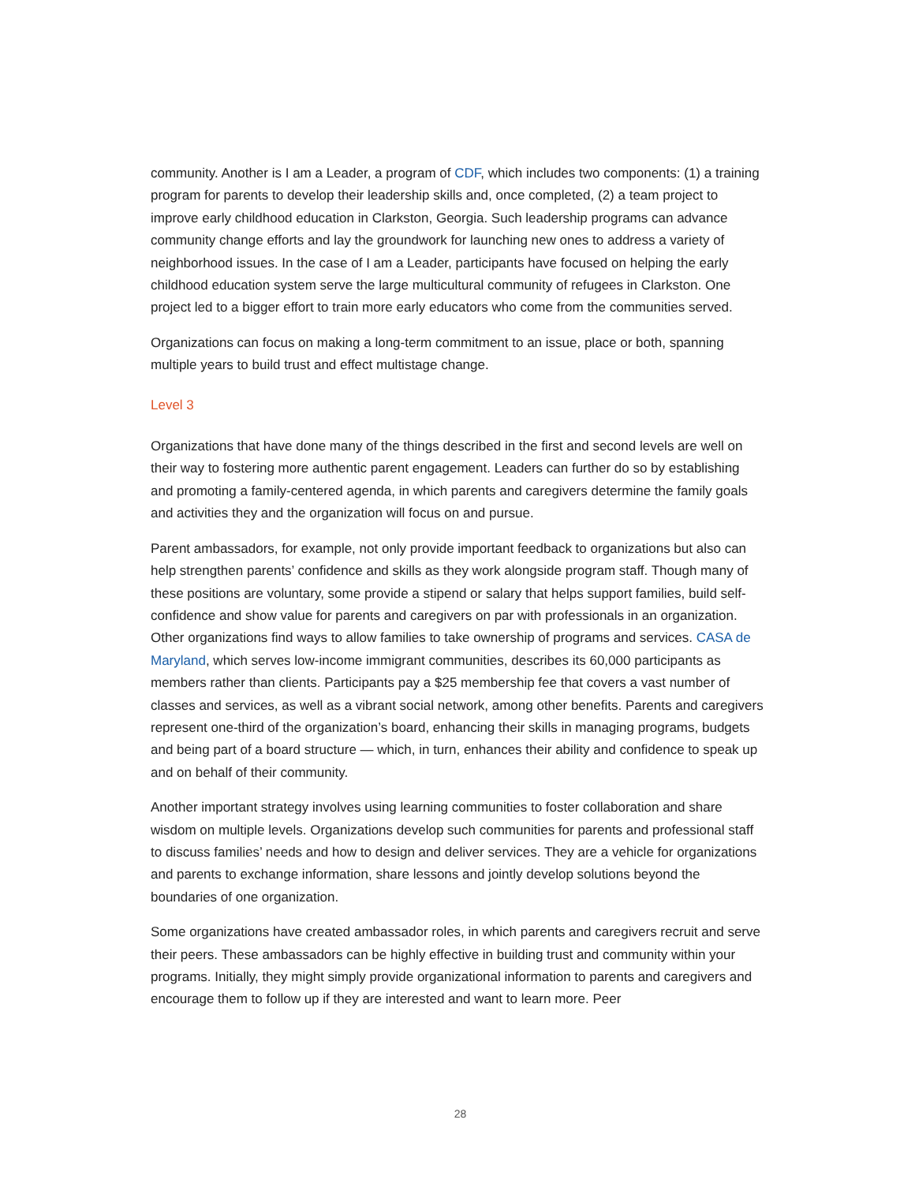community. Another is I am a Leader, a program of CDF, which includes two components: (1) a training program for parents to develop their leadership skills and, once completed, (2) a team project to improve early childhood education in Clarkston, Georgia. Such leadership programs can advance community change efforts and lay the groundwork for launching new ones to address a variety of neighborhood issues. In the case of I am a Leader, participants have focused on helping the early childhood education system serve the large multicultural community of refugees in Clarkston. One project led to a bigger effort to train more early educators who come from the communities served.
Organizations can focus on making a long-term commitment to an issue, place or both, spanning multiple years to build trust and effect multistage change.
Level 3
Organizations that have done many of the things described in the first and second levels are well on their way to fostering more authentic parent engagement. Leaders can further do so by establishing and promoting a family-centered agenda, in which parents and caregivers determine the family goals and activities they and the organization will focus on and pursue.
Parent ambassadors, for example, not only provide important feedback to organizations but also can help strengthen parents’ confidence and skills as they work alongside program staff. Though many of these positions are voluntary, some provide a stipend or salary that helps support families, build self-confidence and show value for parents and caregivers on par with professionals in an organization. Other organizations find ways to allow families to take ownership of programs and services. CASA de Maryland, which serves low-income immigrant communities, describes its 60,000 participants as members rather than clients. Participants pay a $25 membership fee that covers a vast number of classes and services, as well as a vibrant social network, among other benefits. Parents and caregivers represent one-third of the organization’s board, enhancing their skills in managing programs, budgets and being part of a board structure — which, in turn, enhances their ability and confidence to speak up and on behalf of their community.
Another important strategy involves using learning communities to foster collaboration and share wisdom on multiple levels. Organizations develop such communities for parents and professional staff to discuss families’ needs and how to design and deliver services. They are a vehicle for organizations and parents to exchange information, share lessons and jointly develop solutions beyond the boundaries of one organization.
Some organizations have created ambassador roles, in which parents and caregivers recruit and serve their peers. These ambassadors can be highly effective in building trust and community within your programs. Initially, they might simply provide organizational information to parents and caregivers and encourage them to follow up if they are interested and want to learn more. Peer
28